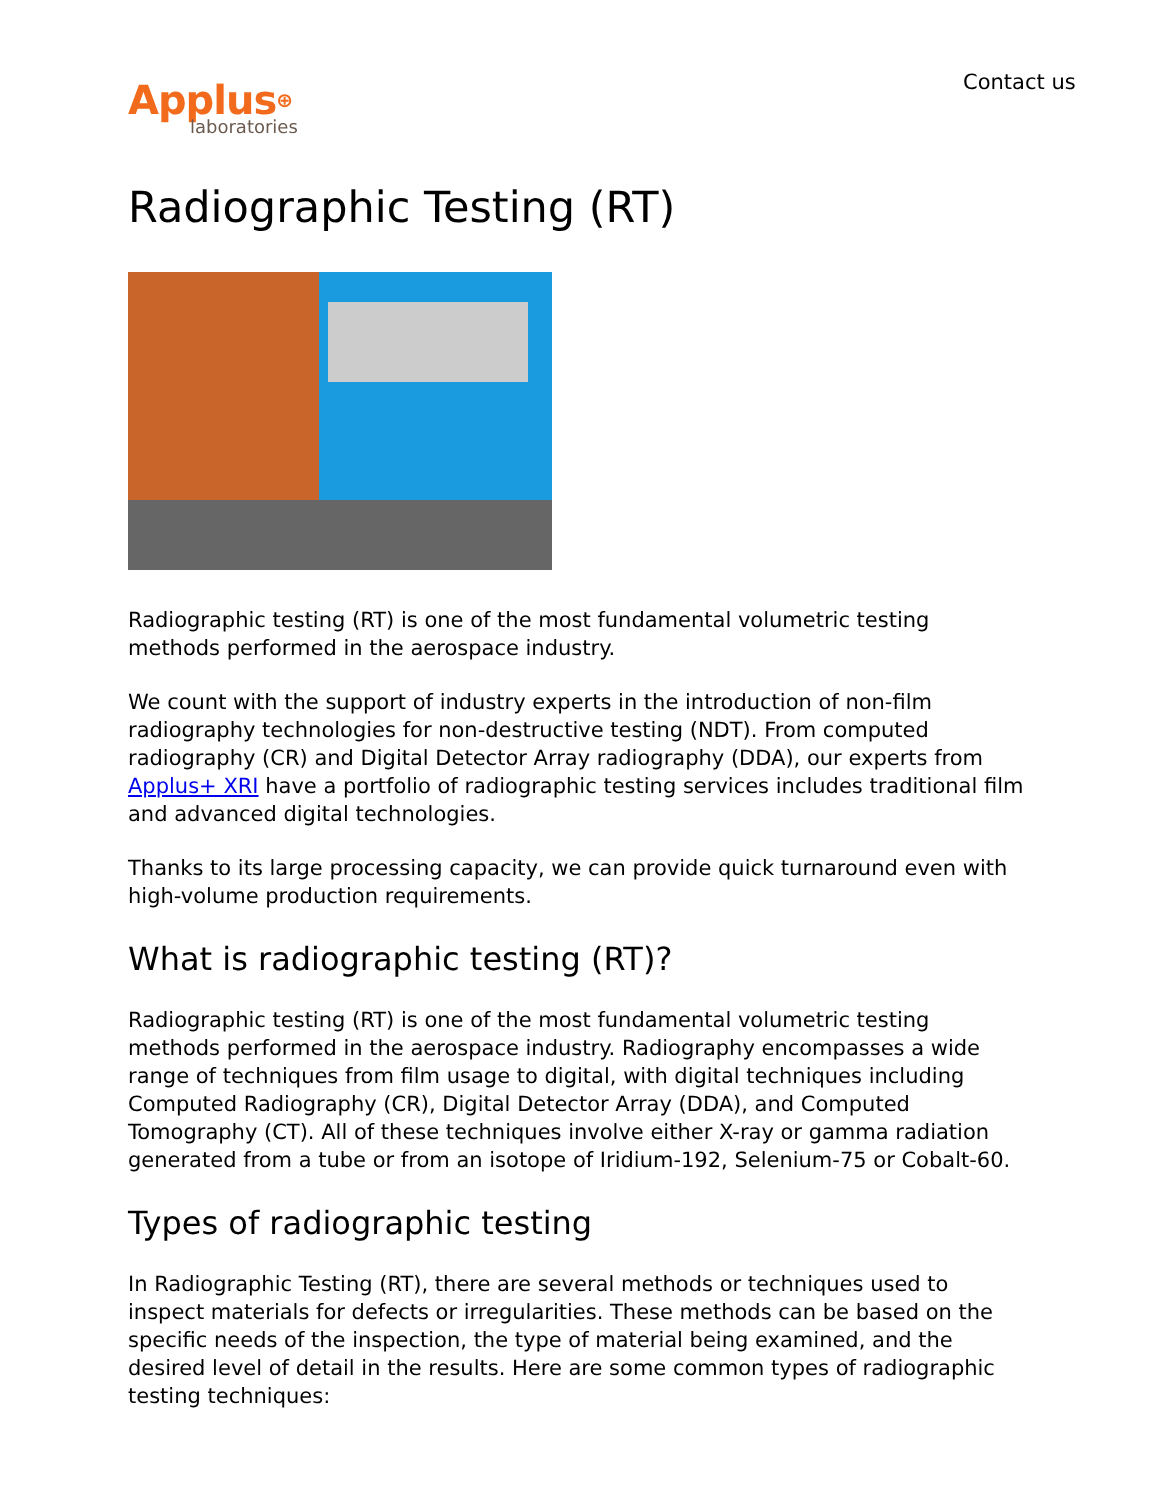Contact us
Applus⊕
laboratories
Radiographic Testing (RT)
Radiographic testing (RT) is one of the most fundamental volumetric testing methods performed in the aerospace industry.
We count with the support of industry experts in the introduction of non-film radiography technologies for non-destructive testing (NDT). From computed radiography (CR) and Digital Detector Array radiography (DDA), our experts from Applus+ XRI have a portfolio of radiographic testing services includes traditional film and advanced digital technologies.
Thanks to its large processing capacity, we can provide quick turnaround even with high-volume production requirements.
What is radiographic testing (RT)?
Radiographic testing (RT) is one of the most fundamental volumetric testing methods performed in the aerospace industry. Radiography encompasses a wide range of techniques from film usage to digital, with digital techniques including Computed Radiography (CR), Digital Detector Array (DDA), and Computed Tomography (CT). All of these techniques involve either X-ray or gamma radiation generated from a tube or from an isotope of Iridium-192, Selenium-75 or Cobalt-60.
Types of radiographic testing
In Radiographic Testing (RT), there are several methods or techniques used to inspect materials for defects or irregularities. These methods can be based on the specific needs of the inspection, the type of material being examined, and the desired level of detail in the results. Here are some common types of radiographic testing techniques: